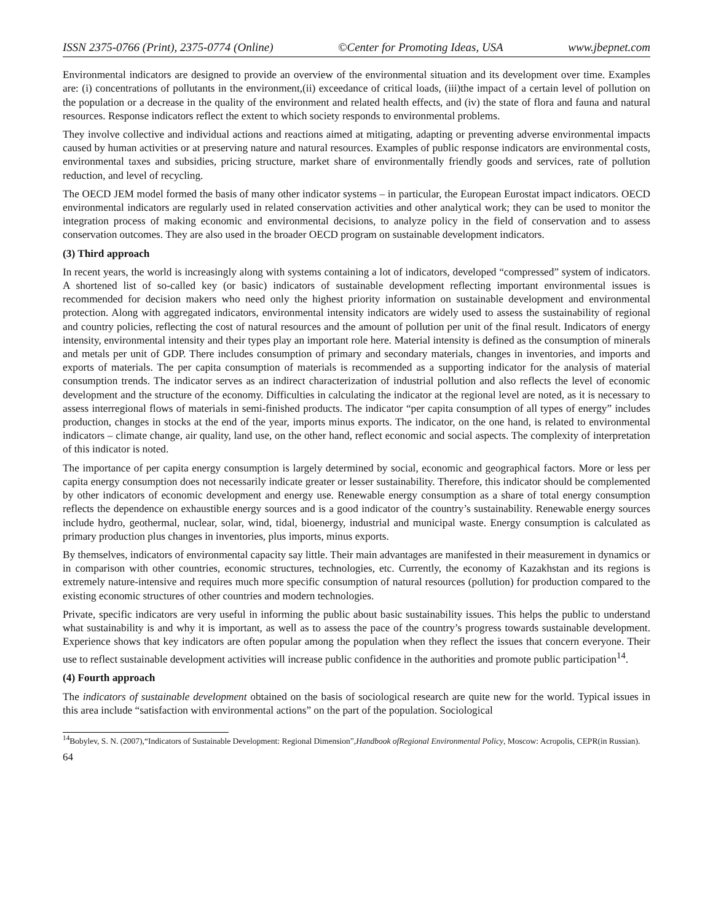ISSN 2375-0766 (Print), 2375-0774 (Online) ©Center for Promoting Ideas, USA www.jbepnet.com
Environmental indicators are designed to provide an overview of the environmental situation and its development over time. Examples are: (i) concentrations of pollutants in the environment,(ii) exceedance of critical loads, (iii)the impact of a certain level of pollution on the population or a decrease in the quality of the environment and related health effects, and (iv) the state of flora and fauna and natural resources. Response indicators reflect the extent to which society responds to environmental problems.
They involve collective and individual actions and reactions aimed at mitigating, adapting or preventing adverse environmental impacts caused by human activities or at preserving nature and natural resources. Examples of public response indicators are environmental costs, environmental taxes and subsidies, pricing structure, market share of environmentally friendly goods and services, rate of pollution reduction, and level of recycling.
The OECD JEM model formed the basis of many other indicator systems – in particular, the European Eurostat impact indicators. OECD environmental indicators are regularly used in related conservation activities and other analytical work; they can be used to monitor the integration process of making economic and environmental decisions, to analyze policy in the field of conservation and to assess conservation outcomes. They are also used in the broader OECD program on sustainable development indicators.
(3) Third approach
In recent years, the world is increasingly along with systems containing a lot of indicators, developed “compressed” system of indicators. A shortened list of so-called key (or basic) indicators of sustainable development reflecting important environmental issues is recommended for decision makers who need only the highest priority information on sustainable development and environmental protection. Along with aggregated indicators, environmental intensity indicators are widely used to assess the sustainability of regional and country policies, reflecting the cost of natural resources and the amount of pollution per unit of the final result. Indicators of energy intensity, environmental intensity and their types play an important role here. Material intensity is defined as the consumption of minerals and metals per unit of GDP. There includes consumption of primary and secondary materials, changes in inventories, and imports and exports of materials. The per capita consumption of materials is recommended as a supporting indicator for the analysis of material consumption trends. The indicator serves as an indirect characterization of industrial pollution and also reflects the level of economic development and the structure of the economy. Difficulties in calculating the indicator at the regional level are noted, as it is necessary to assess interregional flows of materials in semi-finished products. The indicator “per capita consumption of all types of energy” includes production, changes in stocks at the end of the year, imports minus exports. The indicator, on the one hand, is related to environmental indicators – climate change, air quality, land use, on the other hand, reflect economic and social aspects. The complexity of interpretation of this indicator is noted.
The importance of per capita energy consumption is largely determined by social, economic and geographical factors. More or less per capita energy consumption does not necessarily indicate greater or lesser sustainability. Therefore, this indicator should be complemented by other indicators of economic development and energy use. Renewable energy consumption as a share of total energy consumption reflects the dependence on exhaustible energy sources and is a good indicator of the country’s sustainability. Renewable energy sources include hydro, geothermal, nuclear, solar, wind, tidal, bioenergy, industrial and municipal waste. Energy consumption is calculated as primary production plus changes in inventories, plus imports, minus exports.
By themselves, indicators of environmental capacity say little. Their main advantages are manifested in their measurement in dynamics or in comparison with other countries, economic structures, technologies, etc. Currently, the economy of Kazakhstan and its regions is extremely nature-intensive and requires much more specific consumption of natural resources (pollution) for production compared to the existing economic structures of other countries and modern technologies.
Private, specific indicators are very useful in informing the public about basic sustainability issues. This helps the public to understand what sustainability is and why it is important, as well as to assess the pace of the country’s progress towards sustainable development. Experience shows that key indicators are often popular among the population when they reflect the issues that concern everyone. Their use to reflect sustainable development activities will increase public confidence in the authorities and promote public participation<sup>14</sup>.
(4) Fourth approach
The indicators of sustainable development obtained on the basis of sociological research are quite new for the world. Typical issues in this area include “satisfaction with environmental actions” on the part of the population. Sociological
<sup>14</sup> Bobylev, S. N. (2007),“Indicators of Sustainable Development: Regional Dimension”,Handbook ofRegional Environmental Policy, Moscow: Acropolis, CEPR(in Russian).
64